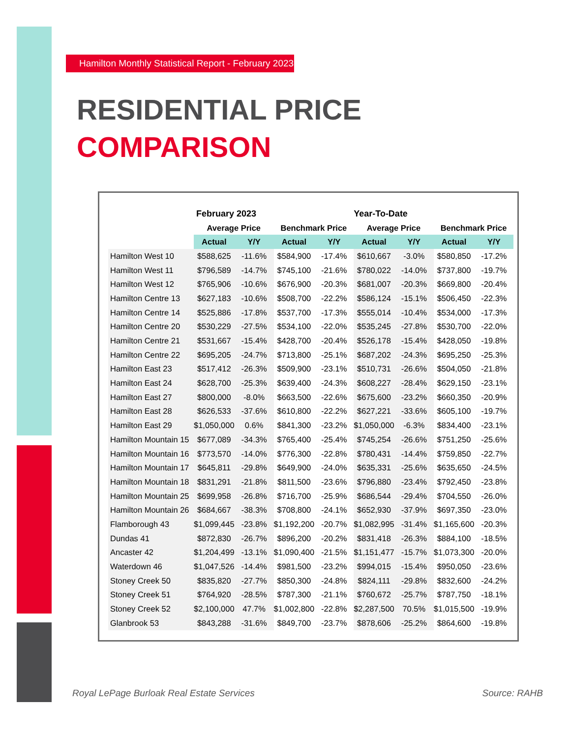Hamilton Monthly Statistical Report - February 2023
RESIDENTIAL PRICE
COMPARISON
| | February 2023 | | | | Year-To-Date | | | |
| --- | --- | --- | --- | --- | --- | --- | --- | --- |
| | Average Price | | Benchmark Price | | Average Price | | Benchmark Price | |
| | Actual | Y/Y | Actual | Y/Y | Actual | Y/Y | Actual | Y/Y |
| Hamilton West 10 | $588,625 | -11.6% | $584,900 | -17.4% | $610,667 | -3.0% | $580,850 | -17.2% |
| Hamilton West 11 | $796,589 | -14.7% | $745,100 | -21.6% | $780,022 | -14.0% | $737,800 | -19.7% |
| Hamilton West 12 | $765,906 | -10.6% | $676,900 | -20.3% | $681,007 | -20.3% | $669,800 | -20.4% |
| Hamilton Centre 13 | $627,183 | -10.6% | $508,700 | -22.2% | $586,124 | -15.1% | $506,450 | -22.3% |
| Hamilton Centre 14 | $525,886 | -17.8% | $537,700 | -17.3% | $555,014 | -10.4% | $534,000 | -17.3% |
| Hamilton Centre 20 | $530,229 | -27.5% | $534,100 | -22.0% | $535,245 | -27.8% | $530,700 | -22.0% |
| Hamilton Centre 21 | $531,667 | -15.4% | $428,700 | -20.4% | $526,178 | -15.4% | $428,050 | -19.8% |
| Hamilton Centre 22 | $695,205 | -24.7% | $713,800 | -25.1% | $687,202 | -24.3% | $695,250 | -25.3% |
| Hamilton East 23 | $517,412 | -26.3% | $509,900 | -23.1% | $510,731 | -26.6% | $504,050 | -21.8% |
| Hamilton East 24 | $628,700 | -25.3% | $639,400 | -24.3% | $608,227 | -28.4% | $629,150 | -23.1% |
| Hamilton East 27 | $800,000 | -8.0% | $663,500 | -22.6% | $675,600 | -23.2% | $660,350 | -20.9% |
| Hamilton East 28 | $626,533 | -37.6% | $610,800 | -22.2% | $627,221 | -33.6% | $605,100 | -19.7% |
| Hamilton East 29 | $1,050,000 | 0.6% | $841,300 | -23.2% | $1,050,000 | -6.3% | $834,400 | -23.1% |
| Hamilton Mountain 15 | $677,089 | -34.3% | $765,400 | -25.4% | $745,254 | -26.6% | $751,250 | -25.6% |
| Hamilton Mountain 16 | $773,570 | -14.0% | $776,300 | -22.8% | $780,431 | -14.4% | $759,850 | -22.7% |
| Hamilton Mountain 17 | $645,811 | -29.8% | $649,900 | -24.0% | $635,331 | -25.6% | $635,650 | -24.5% |
| Hamilton Mountain 18 | $831,291 | -21.8% | $811,500 | -23.6% | $796,880 | -23.4% | $792,450 | -23.8% |
| Hamilton Mountain 25 | $699,958 | -26.8% | $716,700 | -25.9% | $686,544 | -29.4% | $704,550 | -26.0% |
| Hamilton Mountain 26 | $684,667 | -38.3% | $708,800 | -24.1% | $652,930 | -37.9% | $697,350 | -23.0% |
| Flamborough 43 | $1,099,445 | -23.8% | $1,192,200 | -20.7% | $1,082,995 | -31.4% | $1,165,600 | -20.3% |
| Dundas 41 | $872,830 | -26.7% | $896,200 | -20.2% | $831,418 | -26.3% | $884,100 | -18.5% |
| Ancaster 42 | $1,204,499 | -13.1% | $1,090,400 | -21.5% | $1,151,477 | -15.7% | $1,073,300 | -20.0% |
| Waterdown 46 | $1,047,526 | -14.4% | $981,500 | -23.2% | $994,015 | -15.4% | $950,050 | -23.6% |
| Stoney Creek 50 | $835,820 | -27.7% | $850,300 | -24.8% | $824,111 | -29.8% | $832,600 | -24.2% |
| Stoney Creek 51 | $764,920 | -28.5% | $787,300 | -21.1% | $760,672 | -25.7% | $787,750 | -18.1% |
| Stoney Creek 52 | $2,100,000 | 47.7% | $1,002,800 | -22.8% | $2,287,500 | 70.5% | $1,015,500 | -19.9% |
| Glanbrook 53 | $843,288 | -31.6% | $849,700 | -23.7% | $878,606 | -25.2% | $864,600 | -19.8% |
Royal LePage Burloak Real Estate Services
Source: RAHB